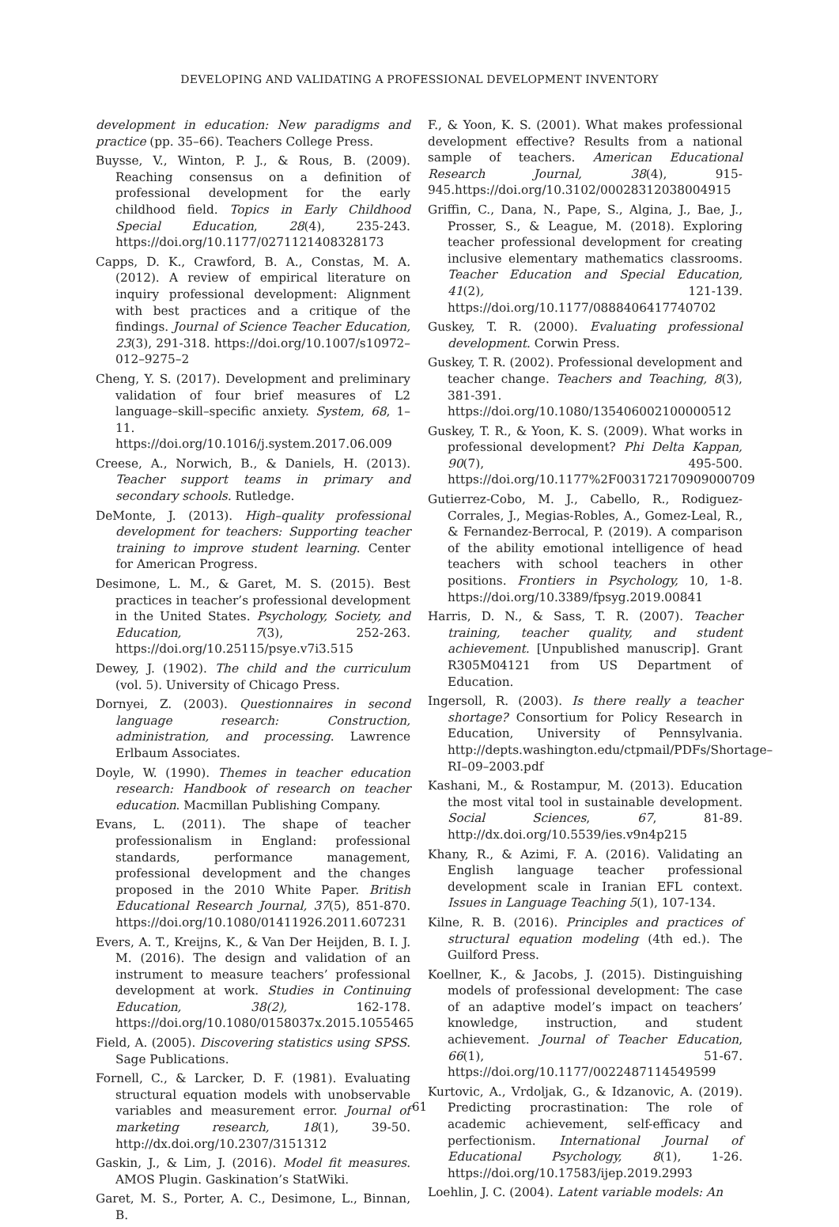DEVELOPING AND VALIDATING A PROFESSIONAL DEVELOPMENT INVENTORY
development in education: New paradigms and practice (pp. 35–66). Teachers College Press.
Buysse, V., Winton, P. J., & Rous, B. (2009). Reaching consensus on a definition of professional development for the early childhood field. Topics in Early Childhood Special Education, 28(4), 235-243. https://doi.org/10.1177/0271121408328173
Capps, D. K., Crawford, B. A., Constas, M. A. (2012). A review of empirical literature on inquiry professional development: Alignment with best practices and a critique of the findings. Journal of Science Teacher Education, 23(3), 291-318. https://doi.org/10.1007/s10972–012–9275–2
Cheng, Y. S. (2017). Development and preliminary validation of four brief measures of L2 language–skill–specific anxiety. System, 68, 1–11. https://doi.org/10.1016/j.system.2017.06.009
Creese, A., Norwich, B., & Daniels, H. (2013). Teacher support teams in primary and secondary schools. Rutledge.
DeMonte, J. (2013). High–quality professional development for teachers: Supporting teacher training to improve student learning. Center for American Progress.
Desimone, L. M., & Garet, M. S. (2015). Best practices in teacher’s professional development in the United States. Psychology, Society, and Education, 7(3), 252-263. https://doi.org/10.25115/psye.v7i3.515
Dewey, J. (1902). The child and the curriculum (vol. 5). University of Chicago Press.
Dornyei, Z. (2003). Questionnaires in second language research: Construction, administration, and processing. Lawrence Erlbaum Associates.
Doyle, W. (1990). Themes in teacher education research: Handbook of research on teacher education. Macmillan Publishing Company.
Evans, L. (2011). The shape of teacher professionalism in England: professional standards, performance management, professional development and the changes proposed in the 2010 White Paper. British Educational Research Journal, 37(5), 851-870. https://doi.org/10.1080/01411926.2011.607231
Evers, A. T., Kreijns, K., & Van Der Heijden, B. I. J. M. (2016). The design and validation of an instrument to measure teachers’ professional development at work. Studies in Continuing Education, 38(2), 162-178. https://doi.org/10.1080/0158037x.2015.1055465
Field, A. (2005). Discovering statistics using SPSS. Sage Publications.
Fornell, C., & Larcker, D. F. (1981). Evaluating structural equation models with unobservable variables and measurement error. Journal of marketing research, 18(1), 39-50. http://dx.doi.org/10.2307/3151312
Gaskin, J., & Lim, J. (2016). Model fit measures. AMOS Plugin. Gaskination’s StatWiki.
Garet, M. S., Porter, A. C., Desimone, L., Binnan, B.
F., & Yoon, K. S. (2001). What makes professional development effective? Results from a national sample of teachers. American Educational Research Journal, 38(4), 915-945.https://doi.org/10.3102/00028312038004915
Griffin, C., Dana, N., Pape, S., Algina, J., Bae, J., Prosser, S., & League, M. (2018). Exploring teacher professional development for creating inclusive elementary mathematics classrooms. Teacher Education and Special Education, 41(2), 121-139. https://doi.org/10.1177/0888406417740702
Guskey, T. R. (2000). Evaluating professional development. Corwin Press.
Guskey, T. R. (2002). Professional development and teacher change. Teachers and Teaching, 8(3), 381-391. https://doi.org/10.1080/135406002100000512
Guskey, T. R., & Yoon, K. S. (2009). What works in professional development? Phi Delta Kappan, 90(7), 495-500. https://doi.org/10.1177%2F003172170909000709
Gutierrez-Cobo, M. J., Cabello, R., Rodiguez-Corrales, J., Megias-Robles, A., Gomez-Leal, R., & Fernandez-Berrocal, P. (2019). A comparison of the ability emotional intelligence of head teachers with school teachers in other positions. Frontiers in Psychology, 10, 1-8. https://doi.org/10.3389/fpsyg.2019.00841
Harris, D. N., & Sass, T. R. (2007). Teacher training, teacher quality, and student achievement. [Unpublished manuscrip]. Grant R305M04121 from US Department of Education.
Ingersoll, R. (2003). Is there really a teacher shortage? Consortium for Policy Research in Education, University of Pennsylvania. http://depts.washington.edu/ctpmail/PDFs/Shortage–RI–09–2003.pdf
Kashani, M., & Rostampur, M. (2013). Education the most vital tool in sustainable development. Social Sciences, 67, 81-89. http://dx.doi.org/10.5539/ies.v9n4p215
Khany, R., & Azimi, F. A. (2016). Validating an English language teacher professional development scale in Iranian EFL context. Issues in Language Teaching 5(1), 107-134.
Kilne, R. B. (2016). Principles and practices of structural equation modeling (4th ed.). The Guilford Press.
Koellner, K., & Jacobs, J. (2015). Distinguishing models of professional development: The case of an adaptive model’s impact on teachers’ knowledge, instruction, and student achievement. Journal of Teacher Education, 66(1), 51-67. https://doi.org/10.1177/0022487114549599
Kurtovic, A., Vrdoljak, G., & Idzanovic, A. (2019). Predicting procrastination: The role of academic achievement, self-efficacy and perfectionism. International Journal of Educational Psychology, 8(1), 1-26. https://doi.org/10.17583/ijep.2019.2993
Loehlin, J. C. (2004). Latent variable models: An
61